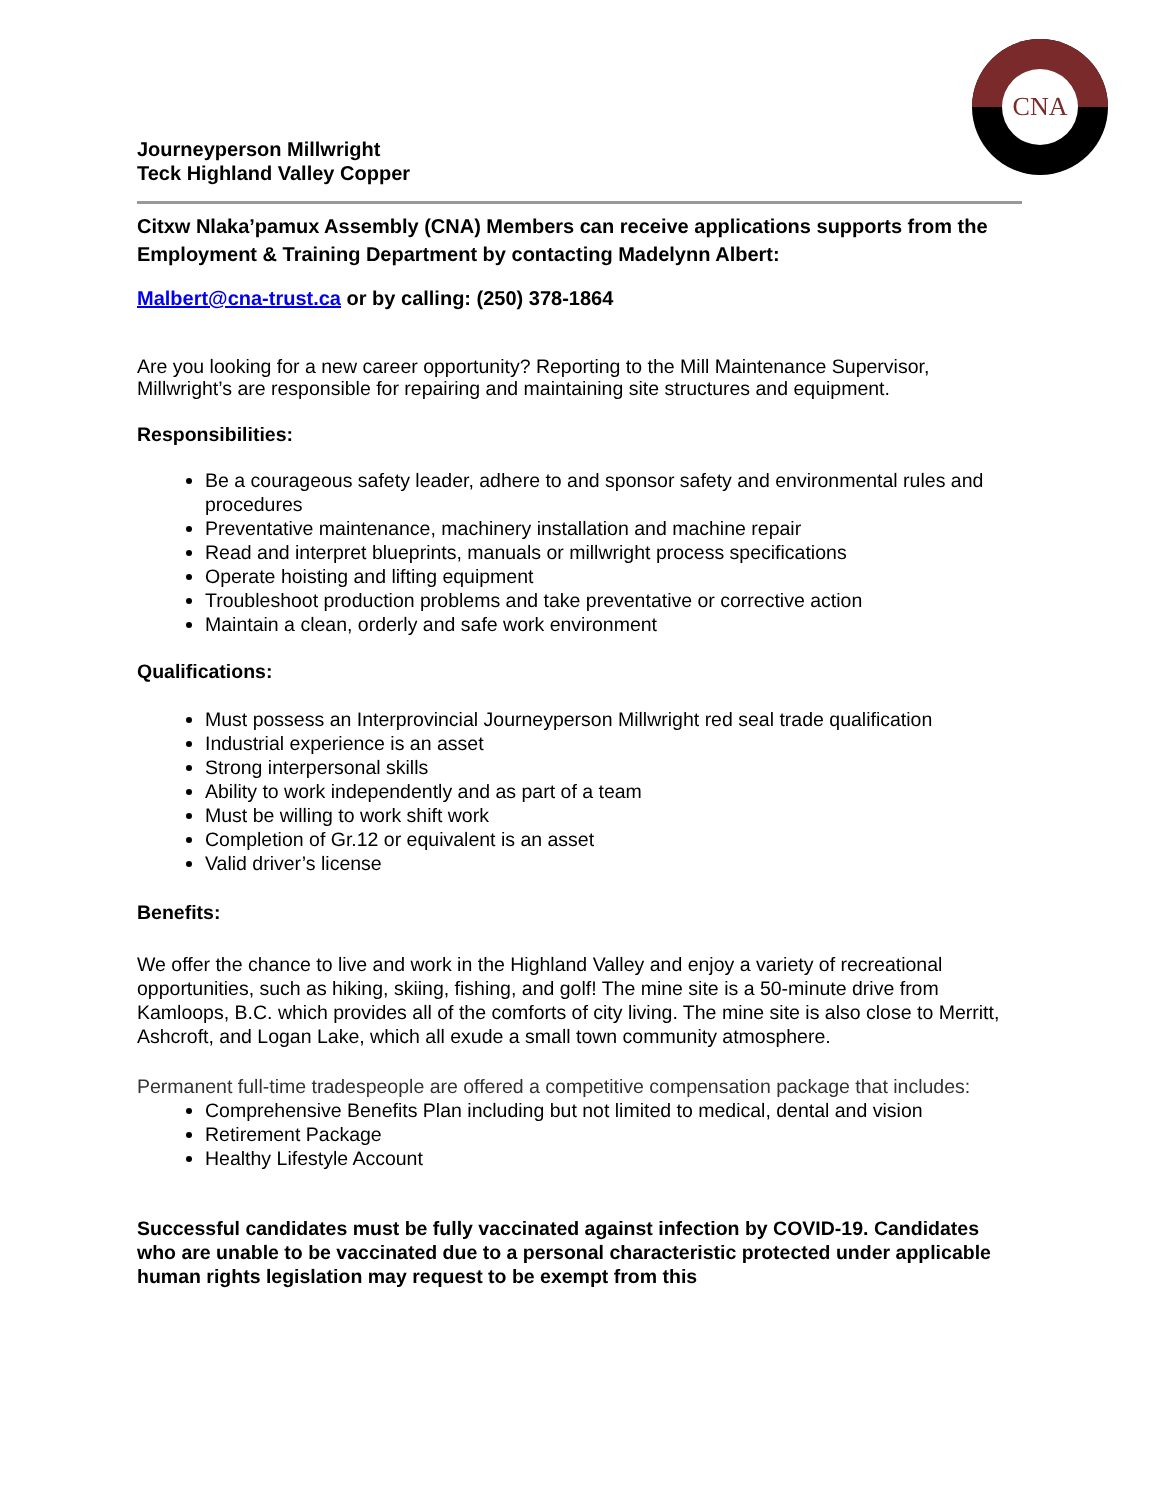CNA
Journeyperson Millwright
Teck Highland Valley Copper
Citxw Nlaka’pamux Assembly (CNA) Members can receive applications supports from the Employment & Training Department by contacting Madelynn Albert:
Malbert@cna-trust.ca or by calling: (250) 378-1864
Are you looking for a new career opportunity? Reporting to the Mill Maintenance Supervisor, Millwright’s are responsible for repairing and maintaining site structures and equipment.
Responsibilities:
Be a courageous safety leader, adhere to and sponsor safety and environmental rules and procedures
Preventative maintenance, machinery installation and machine repair
Read and interpret blueprints, manuals or millwright process specifications
Operate hoisting and lifting equipment
Troubleshoot production problems and take preventative or corrective action
Maintain a clean, orderly and safe work environment
Qualifications:
Must possess an Interprovincial Journeyperson Millwright red seal trade qualification
Industrial experience is an asset
Strong interpersonal skills
Ability to work independently and as part of a team
Must be willing to work shift work
Completion of Gr.12 or equivalent is an asset
Valid driver’s license
Benefits:
We offer the chance to live and work in the Highland Valley and enjoy a variety of recreational opportunities, such as hiking, skiing, fishing, and golf! The mine site is a 50-minute drive from Kamloops, B.C. which provides all of the comforts of city living. The mine site is also close to Merritt, Ashcroft, and Logan Lake, which all exude a small town community atmosphere.
Permanent full-time tradespeople are offered a competitive compensation package that includes:
Comprehensive Benefits Plan including but not limited to medical, dental and vision
Retirement Package
Healthy Lifestyle Account
Successful candidates must be fully vaccinated against infection by COVID-19. Candidates who are unable to be vaccinated due to a personal characteristic protected under applicable human rights legislation may request to be exempt from this